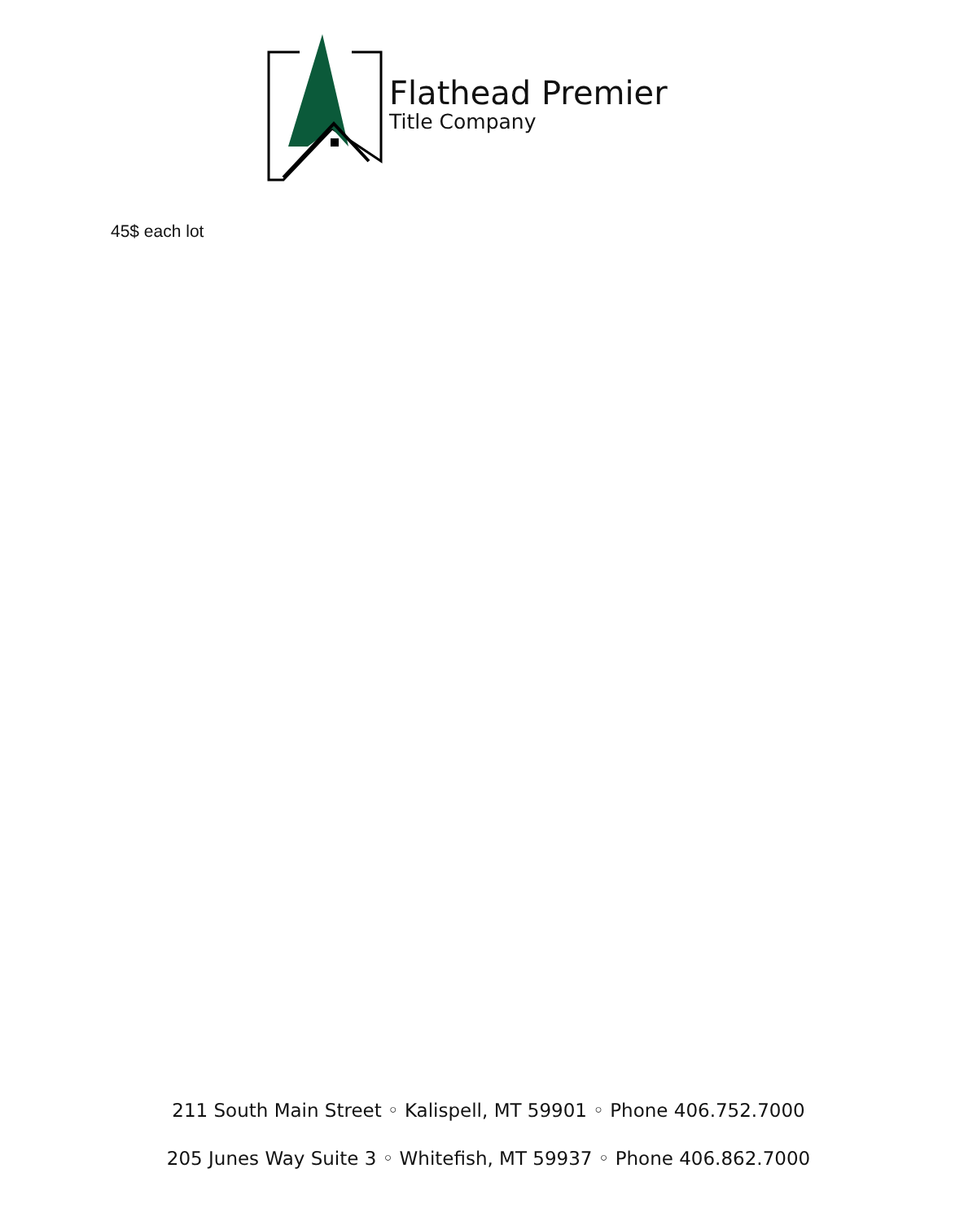Flathead Premier
Title Company
45$ each lot
211 South Main Street ◦ Kalispell, MT 59901 ◦ Phone 406.752.7000
205 Junes Way Suite 3 ◦ Whitefish, MT 59937 ◦ Phone 406.862.7000